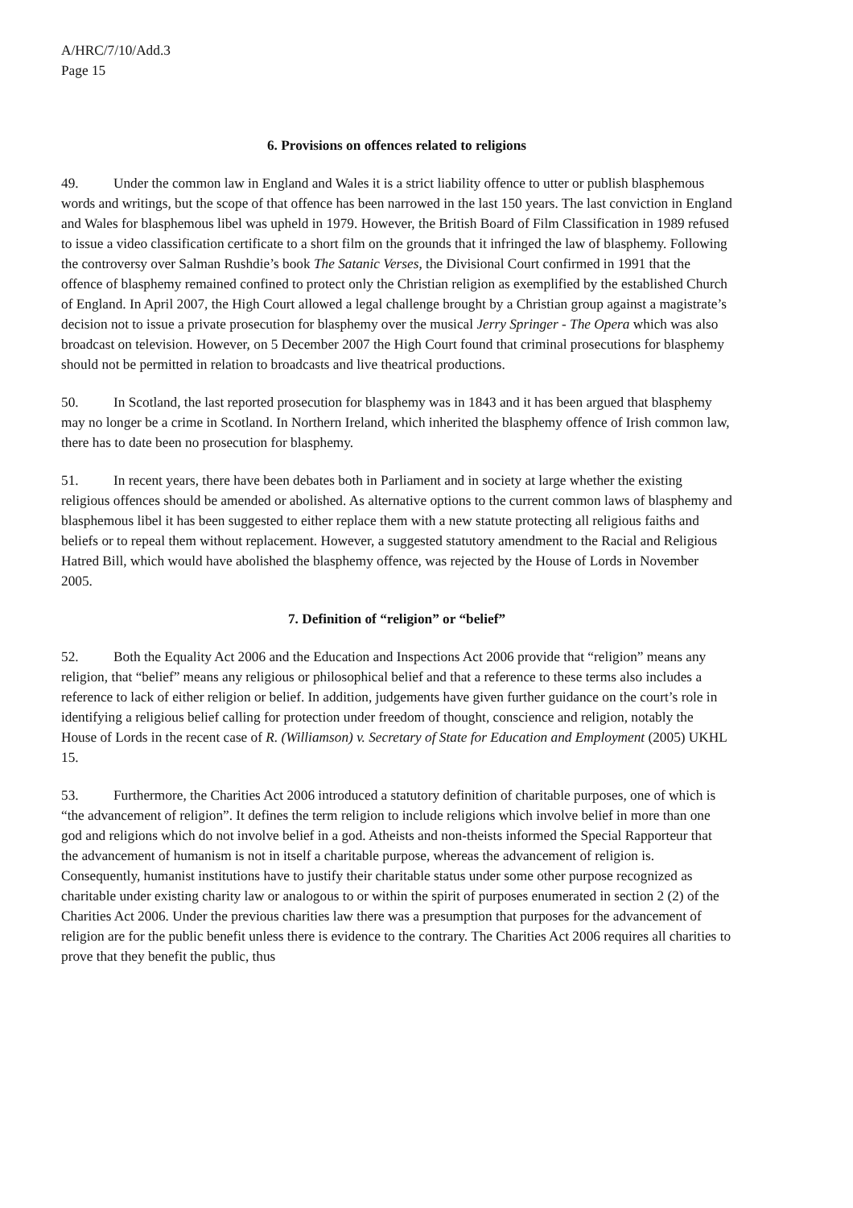A/HRC/7/10/Add.3
Page 15
6. Provisions on offences related to religions
49. Under the common law in England and Wales it is a strict liability offence to utter or publish blasphemous words and writings, but the scope of that offence has been narrowed in the last 150 years. The last conviction in England and Wales for blasphemous libel was upheld in 1979. However, the British Board of Film Classification in 1989 refused to issue a video classification certificate to a short film on the grounds that it infringed the law of blasphemy. Following the controversy over Salman Rushdie’s book The Satanic Verses, the Divisional Court confirmed in 1991 that the offence of blasphemy remained confined to protect only the Christian religion as exemplified by the established Church of England. In April 2007, the High Court allowed a legal challenge brought by a Christian group against a magistrate’s decision not to issue a private prosecution for blasphemy over the musical Jerry Springer - The Opera which was also broadcast on television. However, on 5 December 2007 the High Court found that criminal prosecutions for blasphemy should not be permitted in relation to broadcasts and live theatrical productions.
50. In Scotland, the last reported prosecution for blasphemy was in 1843 and it has been argued that blasphemy may no longer be a crime in Scotland. In Northern Ireland, which inherited the blasphemy offence of Irish common law, there has to date been no prosecution for blasphemy.
51. In recent years, there have been debates both in Parliament and in society at large whether the existing religious offences should be amended or abolished. As alternative options to the current common laws of blasphemy and blasphemous libel it has been suggested to either replace them with a new statute protecting all religious faiths and beliefs or to repeal them without replacement. However, a suggested statutory amendment to the Racial and Religious Hatred Bill, which would have abolished the blasphemy offence, was rejected by the House of Lords in November 2005.
7. Definition of “religion” or “belief”
52. Both the Equality Act 2006 and the Education and Inspections Act 2006 provide that “religion” means any religion, that “belief” means any religious or philosophical belief and that a reference to these terms also includes a reference to lack of either religion or belief. In addition, judgements have given further guidance on the court’s role in identifying a religious belief calling for protection under freedom of thought, conscience and religion, notably the House of Lords in the recent case of R. (Williamson) v. Secretary of State for Education and Employment (2005) UKHL 15.
53. Furthermore, the Charities Act 2006 introduced a statutory definition of charitable purposes, one of which is “the advancement of religion”. It defines the term religion to include religions which involve belief in more than one god and religions which do not involve belief in a god. Atheists and non-theists informed the Special Rapporteur that the advancement of humanism is not in itself a charitable purpose, whereas the advancement of religion is. Consequently, humanist institutions have to justify their charitable status under some other purpose recognized as charitable under existing charity law or analogous to or within the spirit of purposes enumerated in section 2 (2) of the Charities Act 2006. Under the previous charities law there was a presumption that purposes for the advancement of religion are for the public benefit unless there is evidence to the contrary. The Charities Act 2006 requires all charities to prove that they benefit the public, thus